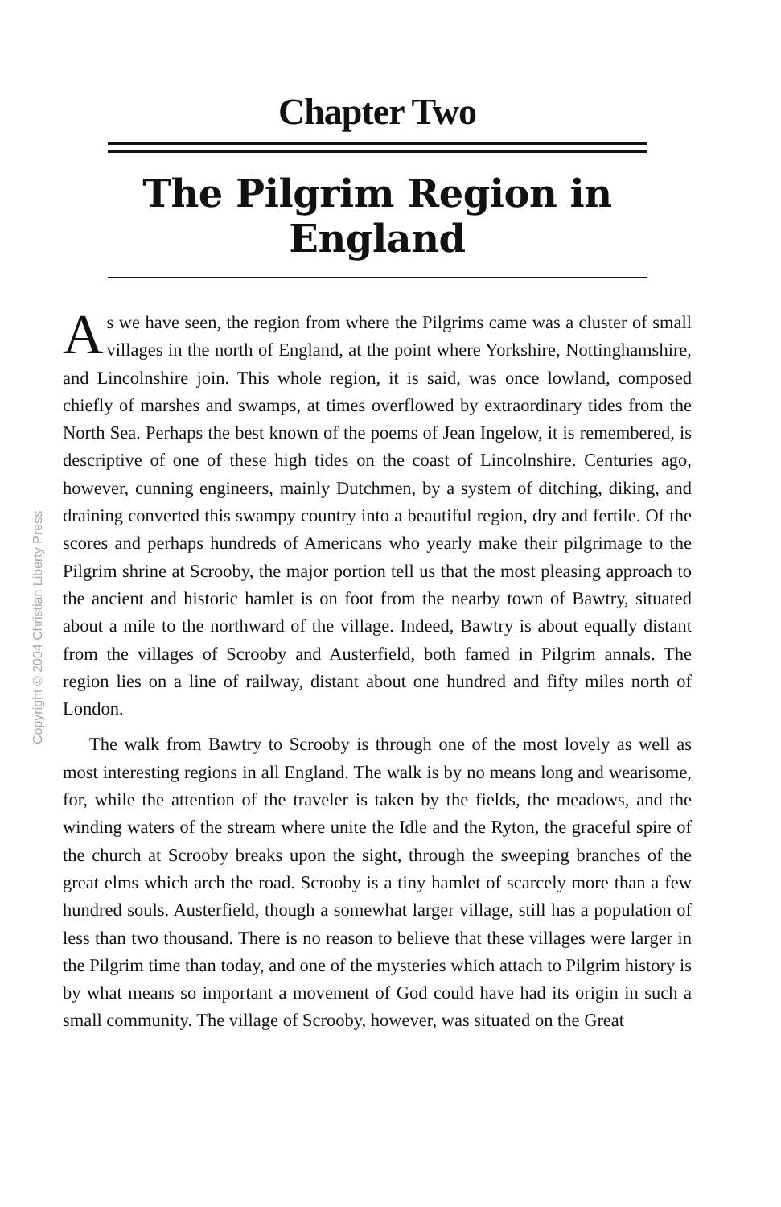Copyright © 2004 Christian Liberty Press
Chapter Two
The Pilgrim Region in England
As we have seen, the region from where the Pilgrims came was a cluster of small villages in the north of England, at the point where Yorkshire, Nottinghamshire, and Lincolnshire join. This whole region, it is said, was once lowland, composed chiefly of marshes and swamps, at times overflowed by extraordinary tides from the North Sea. Perhaps the best known of the poems of Jean Ingelow, it is remembered, is descriptive of one of these high tides on the coast of Lincolnshire. Centuries ago, however, cunning engineers, mainly Dutchmen, by a system of ditching, diking, and draining converted this swampy country into a beautiful region, dry and fertile. Of the scores and perhaps hundreds of Americans who yearly make their pilgrimage to the Pilgrim shrine at Scrooby, the major portion tell us that the most pleasing approach to the ancient and historic hamlet is on foot from the nearby town of Bawtry, situated about a mile to the northward of the village. Indeed, Bawtry is about equally distant from the villages of Scrooby and Austerfield, both famed in Pilgrim annals. The region lies on a line of railway, distant about one hundred and fifty miles north of London.
The walk from Bawtry to Scrooby is through one of the most lovely as well as most interesting regions in all England. The walk is by no means long and wearisome, for, while the attention of the traveler is taken by the fields, the meadows, and the winding waters of the stream where unite the Idle and the Ryton, the graceful spire of the church at Scrooby breaks upon the sight, through the sweeping branches of the great elms which arch the road. Scrooby is a tiny hamlet of scarcely more than a few hundred souls. Austerfield, though a somewhat larger village, still has a population of less than two thousand. There is no reason to believe that these villages were larger in the Pilgrim time than today, and one of the mysteries which attach to Pilgrim history is by what means so important a movement of God could have had its origin in such a small community. The village of Scrooby, however, was situated on the Great